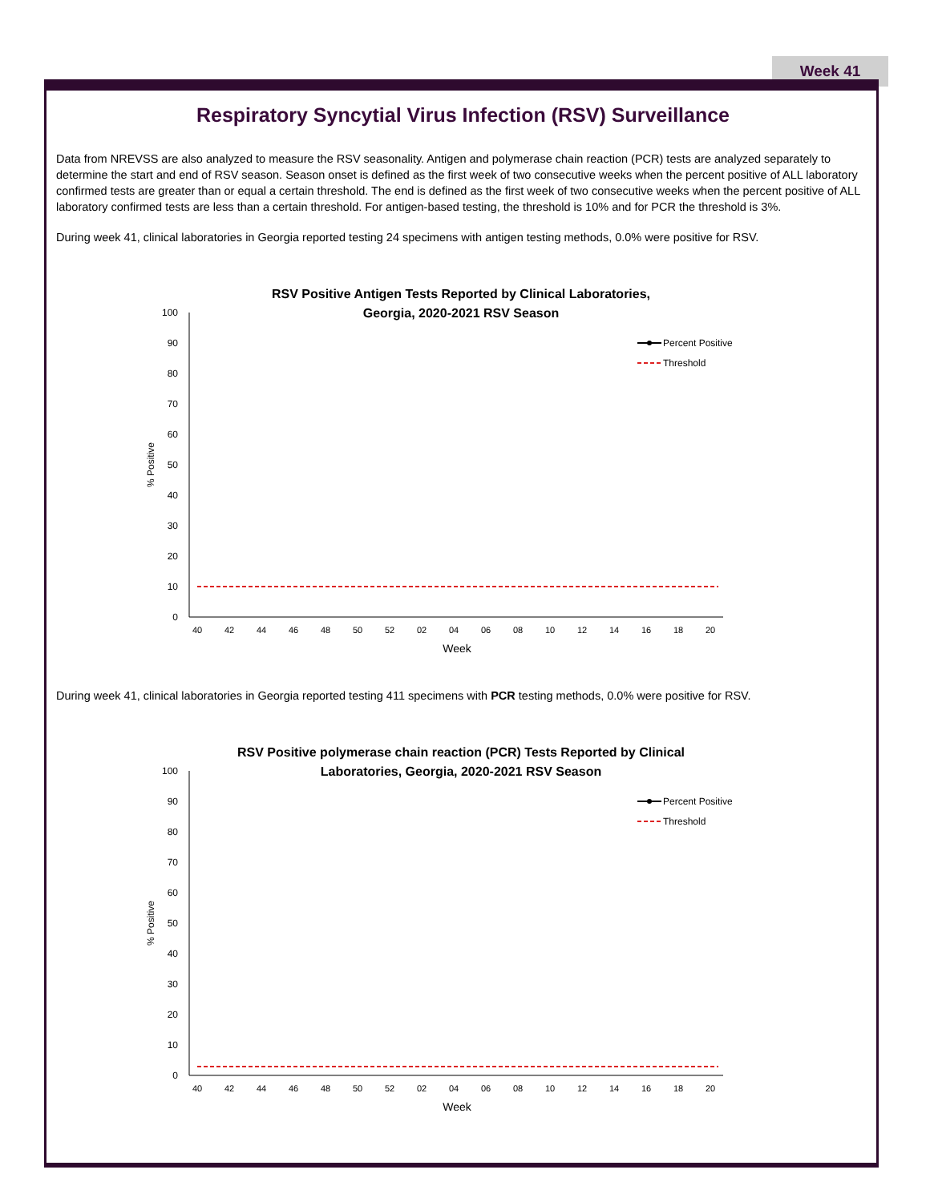Week 41
Respiratory Syncytial Virus Infection (RSV) Surveillance
Data from NREVSS are also analyzed to measure the RSV seasonality. Antigen and polymerase chain reaction (PCR) tests are analyzed separately to determine the start and end of RSV season. Season onset is defined as the first week of two consecutive weeks when the percent positive of ALL laboratory confirmed tests are greater than or equal a certain threshold. The end is defined as the first week of two consecutive weeks when the percent positive of ALL laboratory confirmed tests are less than a certain threshold. For antigen-based testing, the threshold is 10% and for PCR the threshold is 3%.
During week 41, clinical laboratories in Georgia reported testing 24 specimens with antigen testing methods, 0.0% were positive for RSV.
RSV Positive Antigen Tests Reported by Clinical Laboratories,
Georgia, 2020-2021 RSV Season
0
10
20
30
40
50
60
70
80
90
100
% Positive
40
42
44
46
48
50
52
02
04
06
08
10
12
14
16
18
20
Week
Percent Positive
Threshold
During week 41, clinical laboratories in Georgia reported testing 411 specimens with PCR testing methods, 0.0% were positive for RSV.
RSV Positive polymerase chain reaction (PCR) Tests Reported by Clinical
Laboratories, Georgia, 2020-2021 RSV Season
0
10
20
30
40
50
60
70
80
90
100
% Positive
40
42
44
46
48
50
52
02
04
06
08
10
12
14
16
18
20
Week
Percent Positive
Threshold